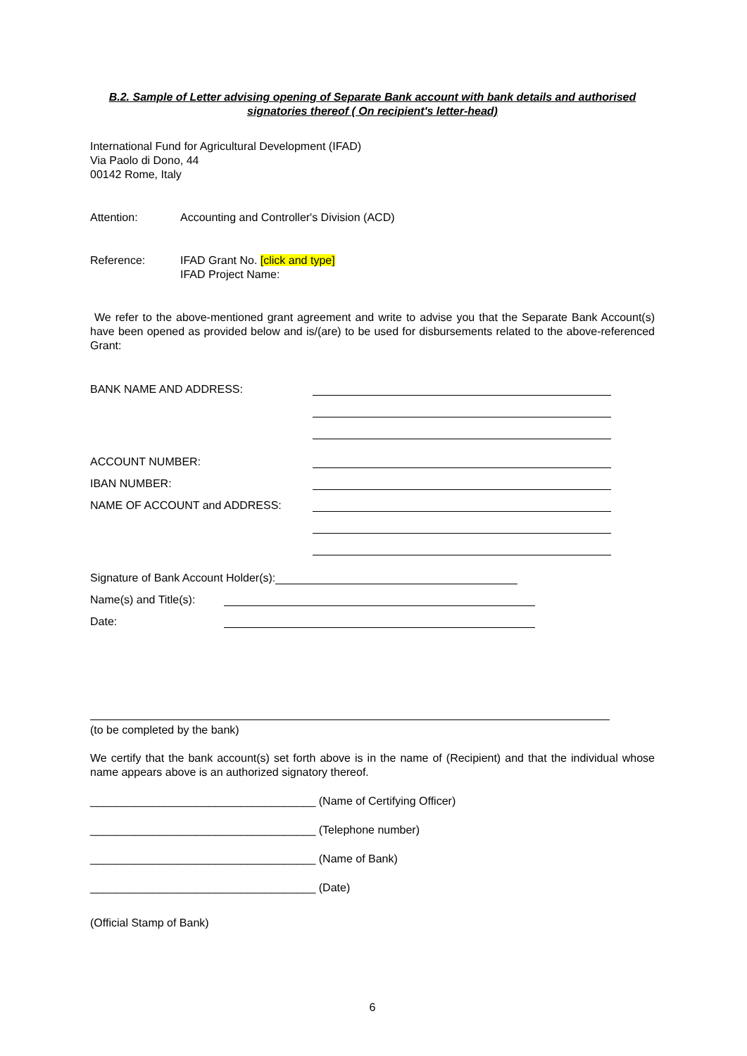B.2. Sample of Letter advising opening of Separate Bank account with bank details and authorised signatories thereof ( On recipient's letter-head)
International Fund for Agricultural Development (IFAD)
Via Paolo di Dono, 44
00142 Rome, Italy
Attention: Accounting and Controller's Division (ACD)
Reference: IFAD Grant No. [click and type]
IFAD Project Name:
We refer to the above-mentioned grant agreement and write to advise you that the Separate Bank Account(s) have been opened as provided below and is/(are) to be used for disbursements related to the above-referenced Grant:
BANK NAME AND ADDRESS:
ACCOUNT NUMBER:
IBAN NUMBER:
NAME OF ACCOUNT and ADDRESS:
Signature of Bank Account Holder(s):
Name(s) and Title(s):
Date:
(to be completed by the bank)
We certify that the bank account(s) set forth above is in the name of (Recipient) and that the individual whose name appears above is an authorized signatory thereof.
____________________________________ (Name of Certifying Officer)
____________________________________ (Telephone number)
____________________________________ (Name of Bank)
____________________________________ (Date)
(Official Stamp of Bank)
6